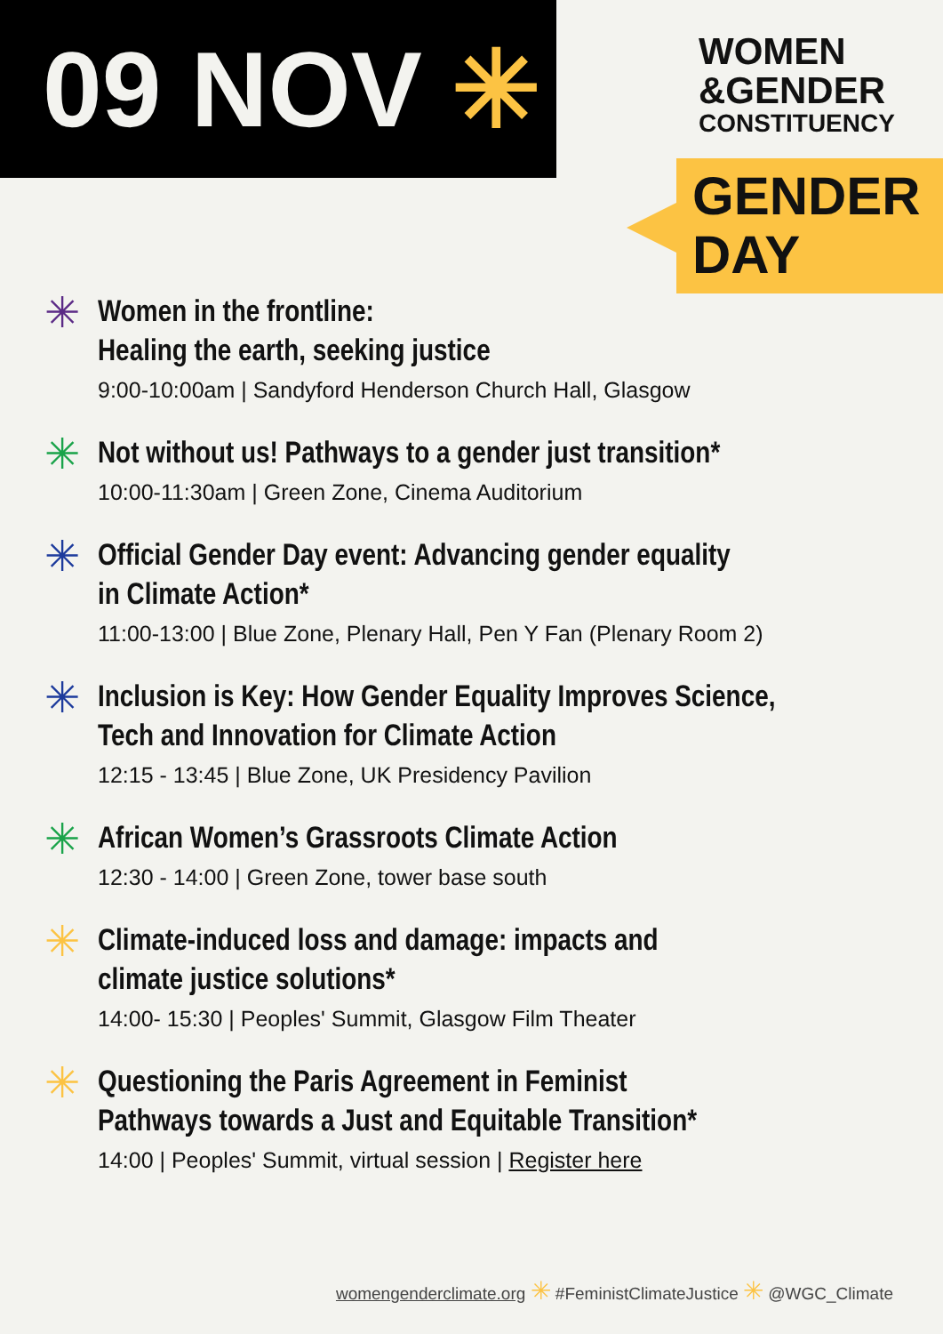09 NOV ✳
WOMEN
&GENDER
CONSTITUENCY
GENDER
DAY
✳
Women in the frontline:
Healing the earth, seeking justice
9:00-10:00am | Sandyford Henderson Church Hall, Glasgow
✳
Not without us! Pathways to a gender just transition*
10:00-11:30am | Green Zone, Cinema Auditorium
✳
Official Gender Day event: Advancing gender equality
in Climate Action*
11:00-13:00 | Blue Zone, Plenary Hall, Pen Y Fan (Plenary Room 2)
✳
Inclusion is Key: How Gender Equality Improves Science,
Tech and Innovation for Climate Action
12:15 - 13:45 | Blue Zone, UK Presidency Pavilion
✳
African Women’s Grassroots Climate Action
12:30 - 14:00 | Green Zone, tower base south
✳
Climate-induced loss and damage: impacts and
climate justice solutions*
14:00- 15:30 | Peoples' Summit, Glasgow Film Theater
✳
Questioning the Paris Agreement in Feminist
Pathways towards a Just and Equitable Transition*
14:00 | Peoples' Summit, virtual session | Register here
womengenderclimate.org ✳ #FeministClimateJustice ✳ @WGC_Climate